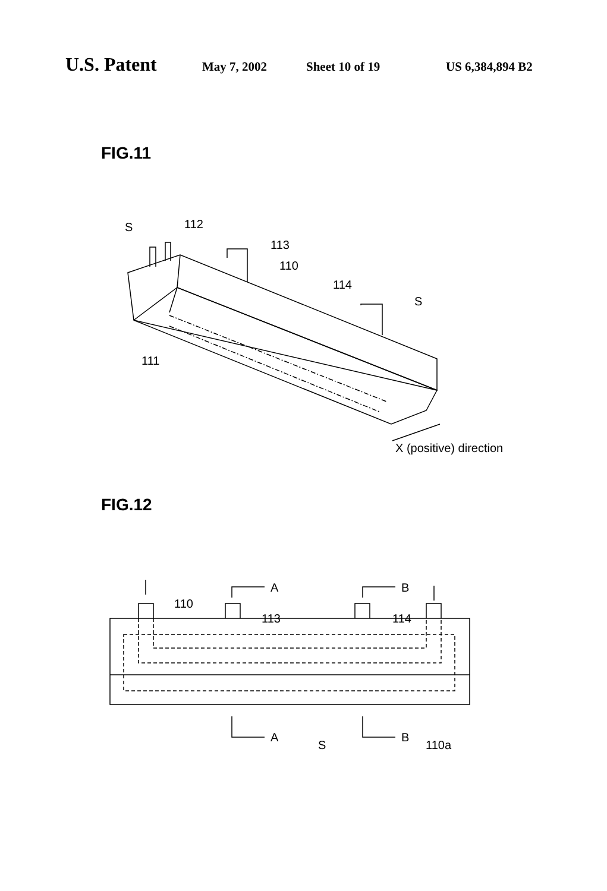U.S. Patent May 7, 2002 Sheet 10 of 19 US 6,384,894 B2
FIG.11
S
112
113
110
114
S
111
X (positive) direction
FIG.12
110
113
114
A
B
A
B
S
110a